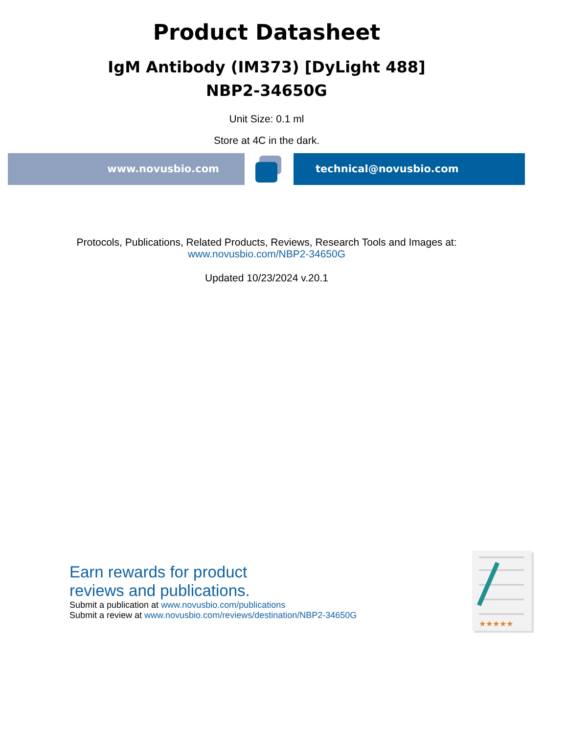Product Datasheet
IgM Antibody (IM373) [DyLight 488]
NBP2-34650G
Unit Size: 0.1 ml
Store at 4C in the dark.
www.novusbio.com technical@novusbio.com
Protocols, Publications, Related Products, Reviews, Research Tools and Images at:
www.novusbio.com/NBP2-34650G
Updated 10/23/2024 v.20.1
Earn rewards for product
reviews and publications.
Submit a publication at www.novusbio.com/publications
Submit a review at www.novusbio.com/reviews/destination/NBP2-34650G
★★★★★